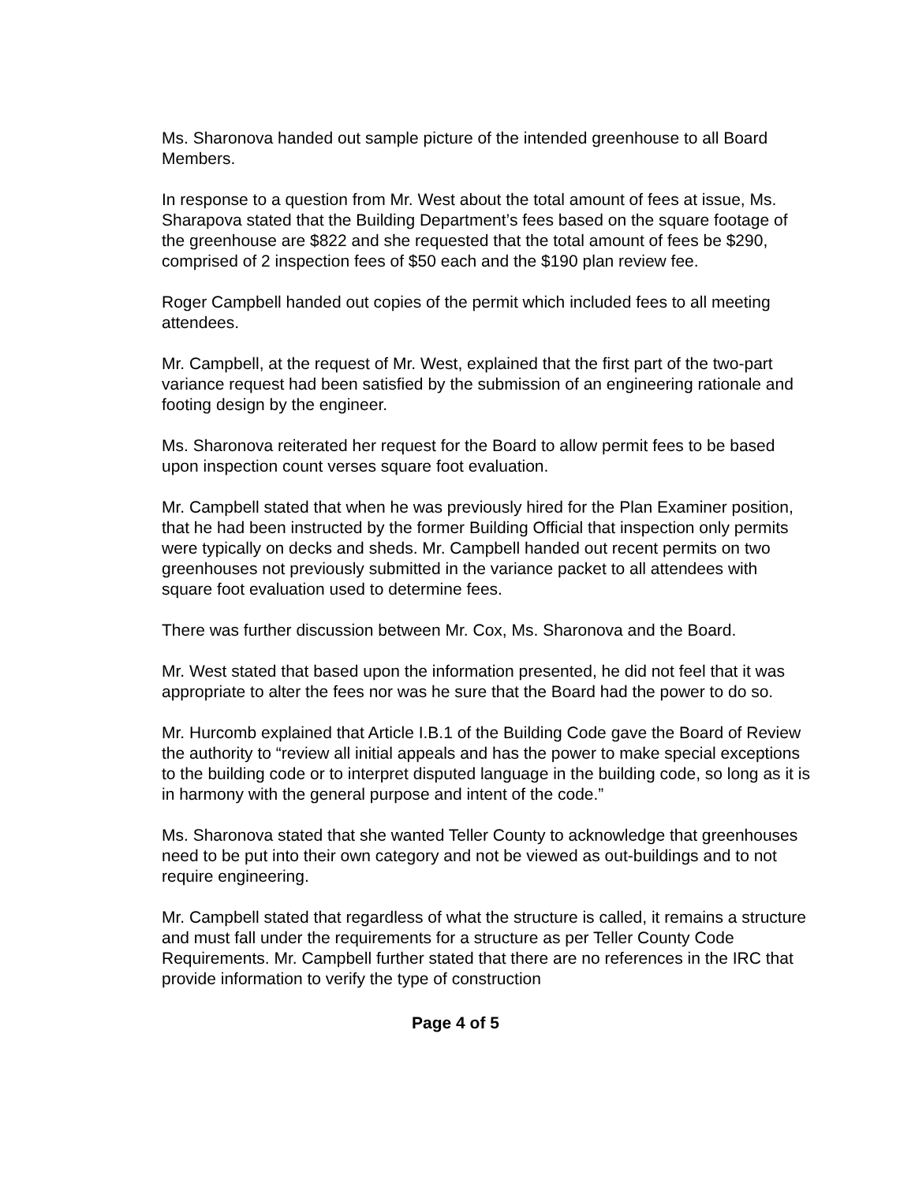Ms. Sharonova handed out sample picture of the intended greenhouse to all Board Members.
In response to a question from Mr. West about the total amount of fees at issue, Ms. Sharapova stated that the Building Department’s fees based on the square footage of the greenhouse are $822 and she requested that the total amount of fees be $290, comprised of 2 inspection fees of $50 each and the $190 plan review fee.
Roger Campbell handed out copies of the permit which included fees to all meeting attendees.
Mr. Campbell, at the request of Mr. West, explained that the first part of the two-part variance request had been satisfied by the submission of an engineering rationale and footing design by the engineer.
Ms. Sharonova reiterated her request for the Board to allow permit fees to be based upon inspection count verses square foot evaluation.
Mr. Campbell stated that when he was previously hired for the Plan Examiner position, that he had been instructed by the former Building Official that inspection only permits were typically on decks and sheds. Mr. Campbell handed out recent permits on two greenhouses not previously submitted in the variance packet to all attendees with square foot evaluation used to determine fees.
There was further discussion between Mr. Cox, Ms. Sharonova and the Board.
Mr. West stated that based upon the information presented, he did not feel that it was appropriate to alter the fees nor was he sure that the Board had the power to do so.
Mr. Hurcomb explained that Article I.B.1 of the Building Code gave the Board of Review the authority to “review all initial appeals and has the power to make special exceptions to the building code or to interpret disputed language in the building code, so long as it is in harmony with the general purpose and intent of the code.”
Ms. Sharonova stated that she wanted Teller County to acknowledge that greenhouses need to be put into their own category and not be viewed as out-buildings and to not require engineering.
Mr. Campbell stated that regardless of what the structure is called, it remains a structure and must fall under the requirements for a structure as per Teller County Code Requirements. Mr. Campbell further stated that there are no references in the IRC that provide information to verify the type of construction
Page 4 of 5